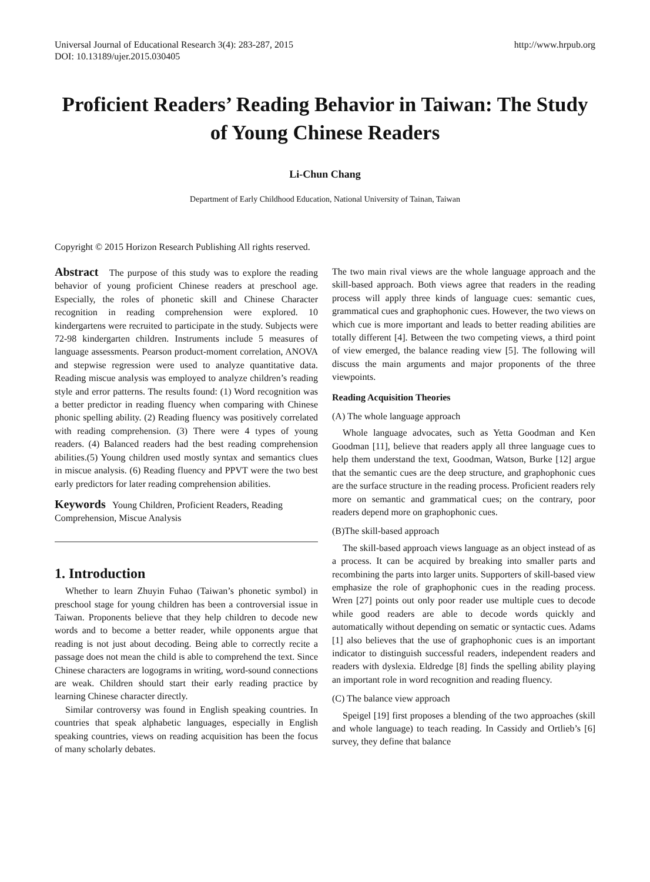Universal Journal of Educational Research 3(4): 283-287, 2015
DOI: 10.13189/ujer.2015.030405
http://www.hrpub.org
Proficient Readers’ Reading Behavior in Taiwan: The Study of Young Chinese Readers
Li-Chun Chang
Department of Early Childhood Education, National University of Tainan, Taiwan
Copyright © 2015 Horizon Research Publishing All rights reserved.
Abstract The purpose of this study was to explore the reading behavior of young proficient Chinese readers at preschool age. Especially, the roles of phonetic skill and Chinese Character recognition in reading comprehension were explored. 10 kindergartens were recruited to participate in the study. Subjects were 72-98 kindergarten children. Instruments include 5 measures of language assessments. Pearson product-moment correlation, ANOVA and stepwise regression were used to analyze quantitative data. Reading miscue analysis was employed to analyze children’s reading style and error patterns. The results found: (1) Word recognition was a better predictor in reading fluency when comparing with Chinese phonic spelling ability. (2) Reading fluency was positively correlated with reading comprehension. (3) There were 4 types of young readers. (4) Balanced readers had the best reading comprehension abilities.(5) Young children used mostly syntax and semantics clues in miscue analysis. (6) Reading fluency and PPVT were the two best early predictors for later reading comprehension abilities.
Keywords Young Children, Proficient Readers, Reading Comprehension, Miscue Analysis
1. Introduction
Whether to learn Zhuyin Fuhao (Taiwan’s phonetic symbol) in preschool stage for young children has been a controversial issue in Taiwan. Proponents believe that they help children to decode new words and to become a better reader, while opponents argue that reading is not just about decoding. Being able to correctly recite a passage does not mean the child is able to comprehend the text. Since Chinese characters are logograms in writing, word-sound connections are weak. Children should start their early reading practice by learning Chinese character directly.
Similar controversy was found in English speaking countries. In countries that speak alphabetic languages, especially in English speaking countries, views on reading acquisition has been the focus of many scholarly debates.
The two main rival views are the whole language approach and the skill-based approach. Both views agree that readers in the reading process will apply three kinds of language cues: semantic cues, grammatical cues and graphophonic cues. However, the two views on which cue is more important and leads to better reading abilities are totally different [4]. Between the two competing views, a third point of view emerged, the balance reading view [5]. The following will discuss the main arguments and major proponents of the three viewpoints.
Reading Acquisition Theories
(A) The whole language approach
Whole language advocates, such as Yetta Goodman and Ken Goodman [11], believe that readers apply all three language cues to help them understand the text, Goodman, Watson, Burke [12] argue that the semantic cues are the deep structure, and graphophonic cues are the surface structure in the reading process. Proficient readers rely more on semantic and grammatical cues; on the contrary, poor readers depend more on graphophonic cues.
(B)The skill-based approach
The skill-based approach views language as an object instead of as a process. It can be acquired by breaking into smaller parts and recombining the parts into larger units. Supporters of skill-based view emphasize the role of graphophonic cues in the reading process. Wren [27] points out only poor reader use multiple cues to decode while good readers are able to decode words quickly and automatically without depending on sematic or syntactic cues. Adams [1] also believes that the use of graphophonic cues is an important indicator to distinguish successful readers, independent readers and readers with dyslexia. Eldredge [8] finds the spelling ability playing an important role in word recognition and reading fluency.
(C) The balance view approach
Speigel [19] first proposes a blending of the two approaches (skill and whole language) to teach reading. In Cassidy and Ortlieb’s [6] survey, they define that balance